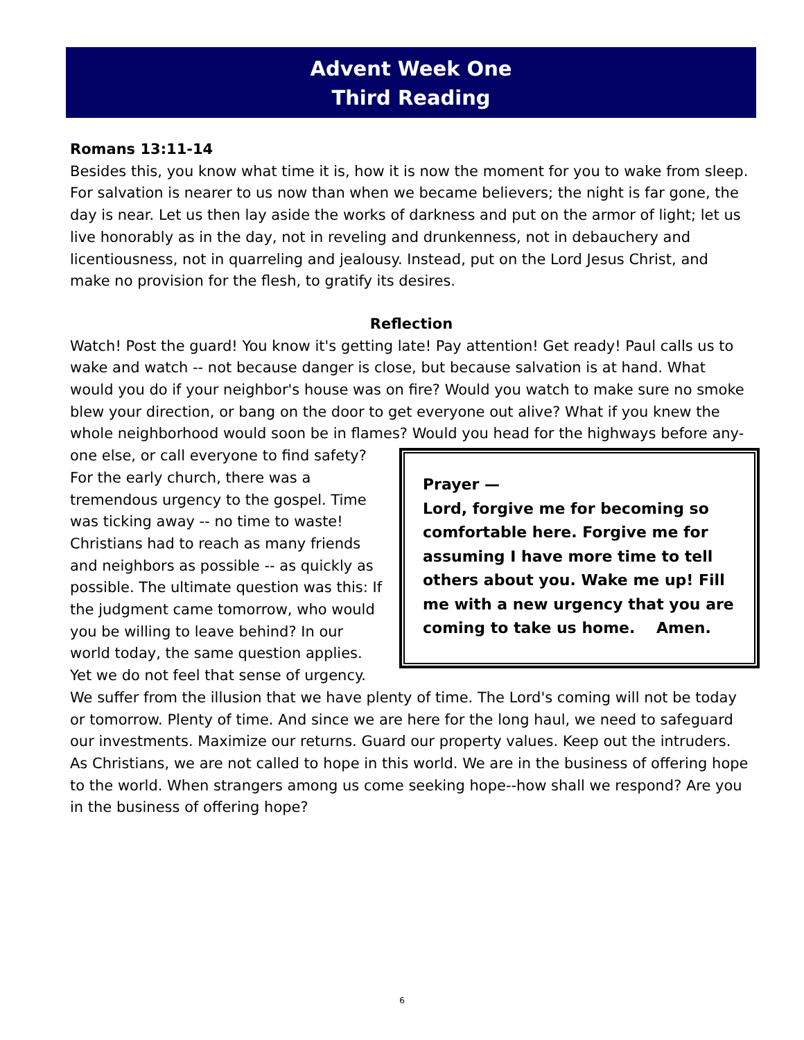Advent Week One
Third Reading
Romans 13:11-14
Besides this, you know what time it is, how it is now the moment for you to wake from sleep. For salvation is nearer to us now than when we became believers; the night is far gone, the day is near. Let us then lay aside the works of darkness and put on the armor of light; let us live honorably as in the day, not in reveling and drunkenness, not in debauchery and licentiousness, not in quarreling and jealousy. Instead, put on the Lord Jesus Christ, and make no provision for the flesh, to gratify its desires.
Reflection
Watch! Post the guard! You know it's getting late! Pay attention! Get ready! Paul calls us to wake and watch -- not because danger is close, but because salvation is at hand. What would you do if your neighbor's house was on fire? Would you watch to make sure no smoke blew your direction, or bang on the door to get everyone out alive? What if you knew the whole neighborhood would soon be in flames? Would you head for the highways before any-
Prayer —
Lord, forgive me for becoming so comfortable here. Forgive me for assuming I have more time to tell others about you. Wake me up! Fill me with a new urgency that you are coming to take us home. Amen. one else, or call everyone to find safety? For the early church, there was a tremendous urgency to the gospel. Time was ticking away -- no time to waste! Christians had to reach as many friends and neighbors as possible -- as quickly as possible. The ultimate question was this: If the judgment came tomorrow, who would you be willing to leave behind? In our world today, the same question applies. Yet we do not feel that sense of urgency. We suffer from the illusion that we have plenty of time. The Lord's coming will not be today or tomorrow. Plenty of time. And since we are here for the long haul, we need to safeguard our investments. Maximize our returns. Guard our property values. Keep out the intruders. As Christians, we are not called to hope in this world. We are in the business of offering hope to the world. When strangers among us come seeking hope--how shall we respond? Are you in the business of offering hope?
6